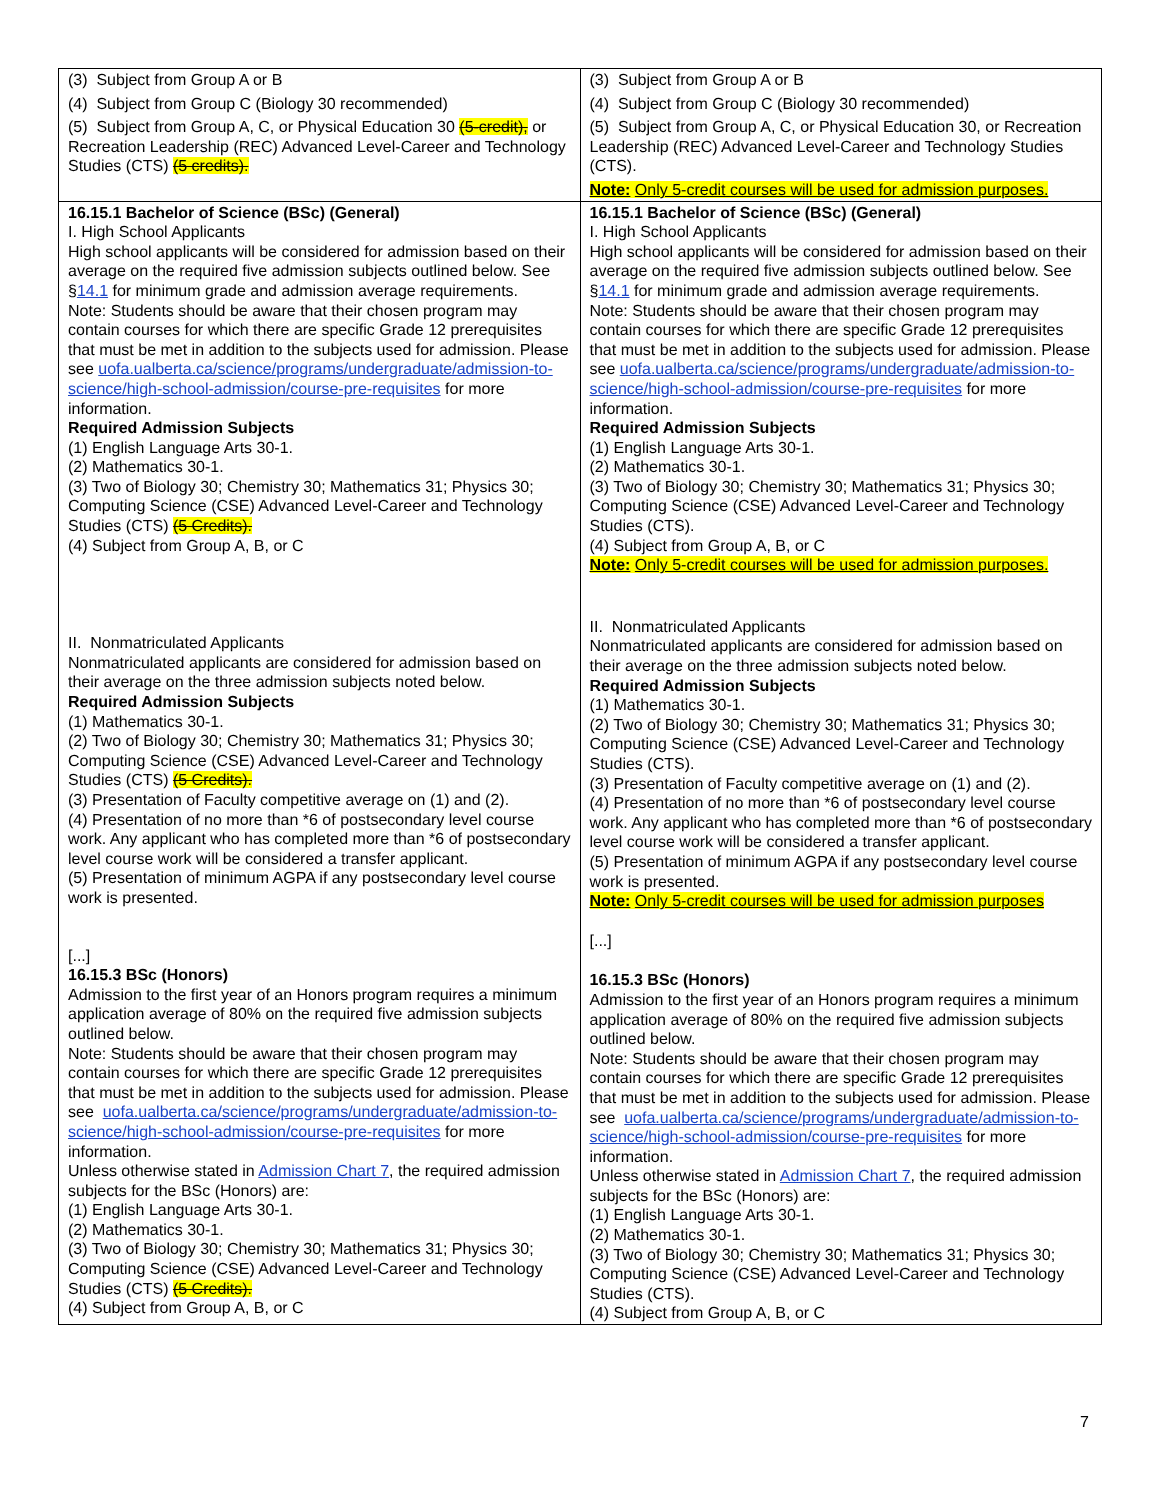| (3) Subject from Group A or B (4) Subject from Group C (Biology 30 recommended) (5) Subject from Group A, C, or Physical Education 30 (5-credit), or Recreation Leadership (REC) Advanced Level-Career and Technology Studies (CTS) (5 credits). | (3) Subject from Group A or B (4) Subject from Group C (Biology 30 recommended) (5) Subject from Group A, C, or Physical Education 30, or Recreation Leadership (REC) Advanced Level-Career and Technology Studies (CTS). Note: Only 5-credit courses will be used for admission purposes. |
| 16.15.1 Bachelor of Science (BSc) (General) I. High School Applicants High school applicants will be considered for admission based on their average on the required five admission subjects outlined below. See § 14.1 for minimum grade and admission average requirements. Note: Students should be aware that their chosen program may contain courses for which there are specific Grade 12 prerequisites that must be met in addition to the subjects used for admission. Please see uofa.ualberta.ca/science/programs/undergraduate/admission-to-science/high-school-admission/course-pre-requisites for more information. Required Admission Subjects (1) English Language Arts 30-1. (2) Mathematics 30-1. (3) Two of Biology 30; Chemistry 30; Mathematics 31; Physics 30; Computing Science (CSE) Advanced Level-Career and Technology Studies (CTS) (5 Credits). (4) Subject from Group A, B, or C II. Nonmatriculated Applicants Nonmatriculated applicants are considered for admission based on their average on the three admission subjects noted below. Required Admission Subjects (1) Mathematics 30-1. (2) Two of Biology 30; Chemistry 30; Mathematics 31; Physics 30; Computing Science (CSE) Advanced Level-Career and Technology Studies (CTS) (5 Credits). (3) Presentation of Faculty competitive average on (1) and (2). (4) Presentation of no more than *6 of postsecondary level course work. Any applicant who has completed more than *6 of postsecondary level course work will be considered a transfer applicant. (5) Presentation of minimum AGPA if any postsecondary level course work is presented. [...] 16.15.3 BSc (Honors) Admission to the first year of an Honors program requires a minimum application average of 80% on the required five admission subjects outlined below. Note: Students should be aware that their chosen program may contain courses for which there are specific Grade 12 prerequisites that must be met in addition to the subjects used for admission. Please see uofa.ualberta.ca/science/programs/undergraduate/admission-to-science/high-school-admission/course-pre-requisites for more information. Unless otherwise stated in Admission Chart 7 , the required admission subjects for the BSc (Honors) are: (1) English Language Arts 30-1. (2) Mathematics 30-1. (3) Two of Biology 30; Chemistry 30; Mathematics 31; Physics 30; Computing Science (CSE) Advanced Level-Career and Technology Studies (CTS) (5 Credits). (4) Subject from Group A, B, or C | 16.15.1 Bachelor of Science (BSc) (General) I. High School Applicants High school applicants will be considered for admission based on their average on the required five admission subjects outlined below. See § 14.1 for minimum grade and admission average requirements. Note: Students should be aware that their chosen program may contain courses for which there are specific Grade 12 prerequisites that must be met in addition to the subjects used for admission. Please see uofa.ualberta.ca/science/programs/undergraduate/admission-to-science/high-school-admission/course-pre-requisites for more information. Required Admission Subjects (1) English Language Arts 30-1. (2) Mathematics 30-1. (3) Two of Biology 30; Chemistry 30; Mathematics 31; Physics 30; Computing Science (CSE) Advanced Level-Career and Technology Studies (CTS). (4) Subject from Group A, B, or C Note: Only 5-credit courses will be used for admission purposes. II. Nonmatriculated Applicants Nonmatriculated applicants are considered for admission based on their average on the three admission subjects noted below. Required Admission Subjects (1) Mathematics 30-1. (2) Two of Biology 30; Chemistry 30; Mathematics 31; Physics 30; Computing Science (CSE) Advanced Level-Career and Technology Studies (CTS). (3) Presentation of Faculty competitive average on (1) and (2). (4) Presentation of no more than *6 of postsecondary level course work. Any applicant who has completed more than *6 of postsecondary level course work will be considered a transfer applicant. (5) Presentation of minimum AGPA if any postsecondary level course work is presented. Note: Only 5-credit courses will be used for admission purposes [...] 16.15.3 BSc (Honors) Admission to the first year of an Honors program requires a minimum application average of 80% on the required five admission subjects outlined below. Note: Students should be aware that their chosen program may contain courses for which there are specific Grade 12 prerequisites that must be met in addition to the subjects used for admission. Please see uofa.ualberta.ca/science/programs/undergraduate/admission-to-science/high-school-admission/course-pre-requisites for more information. Unless otherwise stated in Admission Chart 7 , the required admission subjects for the BSc (Honors) are: (1) English Language Arts 30-1. (2) Mathematics 30-1. (3) Two of Biology 30; Chemistry 30; Mathematics 31; Physics 30; Computing Science (CSE) Advanced Level-Career and Technology Studies (CTS). (4) Subject from Group A, B, or C |
7